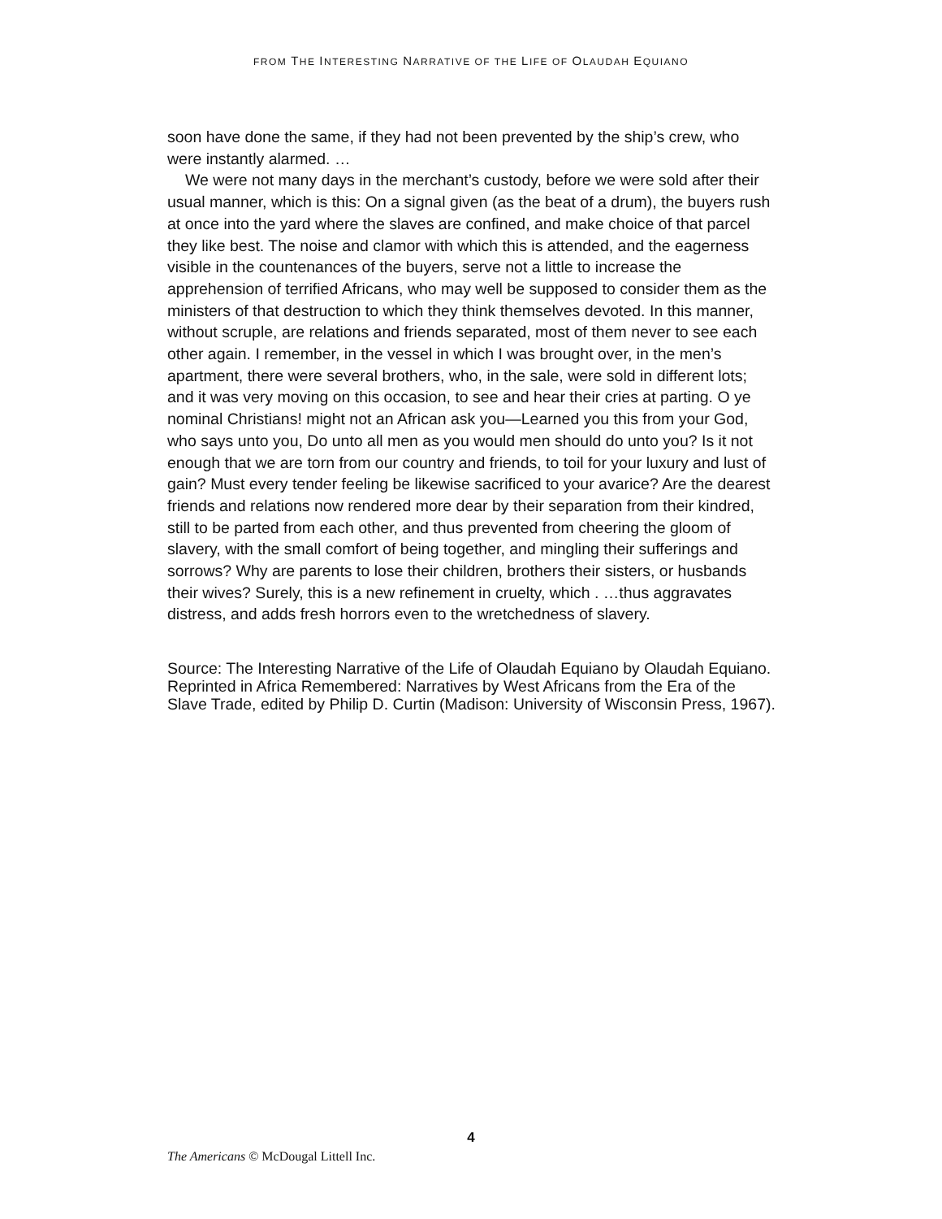FROM THE INTERESTING NARRATIVE OF THE LIFE OF OLAUDAH EQUIANO
soon have done the same, if they had not been prevented by the ship’s crew, who were instantly alarmed. …
We were not many days in the merchant’s custody, before we were sold after their usual manner, which is this: On a signal given (as the beat of a drum), the buyers rush at once into the yard where the slaves are confined, and make choice of that parcel they like best. The noise and clamor with which this is attended, and the eagerness visible in the countenances of the buyers, serve not a little to increase the apprehension of terrified Africans, who may well be supposed to consider them as the ministers of that destruction to which they think themselves devoted. In this manner, without scruple, are relations and friends separated, most of them never to see each other again. I remember, in the vessel in which I was brought over, in the men’s apartment, there were several brothers, who, in the sale, were sold in different lots; and it was very moving on this occasion, to see and hear their cries at parting. O ye nominal Christians! might not an African ask you—Learned you this from your God, who says unto you, Do unto all men as you would men should do unto you? Is it not enough that we are torn from our country and friends, to toil for your luxury and lust of gain? Must every tender feeling be likewise sacrificed to your avarice? Are the dearest friends and relations now rendered more dear by their separation from their kindred, still to be parted from each other, and thus prevented from cheering the gloom of slavery, with the small comfort of being together, and mingling their sufferings and sorrows? Why are parents to lose their children, brothers their sisters, or husbands their wives? Surely, this is a new refinement in cruelty, which . …thus aggravates distress, and adds fresh horrors even to the wretchedness of slavery.
Source: The Interesting Narrative of the Life of Olaudah Equiano by Olaudah Equiano. Reprinted in Africa Remembered: Narratives by West Africans from the Era of the Slave Trade, edited by Philip D. Curtin (Madison: University of Wisconsin Press, 1967).
4
The Americans © McDougal Littell Inc.